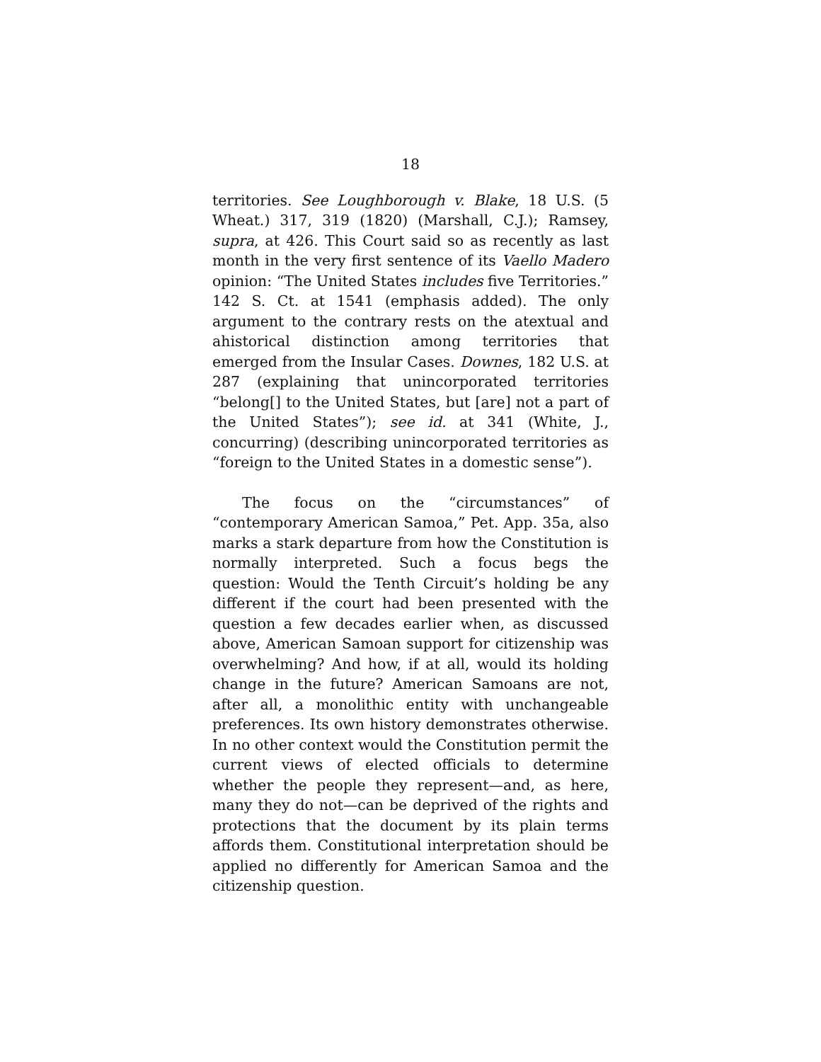18
territories. See Loughborough v. Blake, 18 U.S. (5 Wheat.) 317, 319 (1820) (Marshall, C.J.); Ramsey, supra, at 426. This Court said so as recently as last month in the very first sentence of its Vaello Madero opinion: “The United States includes five Territories.” 142 S. Ct. at 1541 (emphasis added). The only argument to the contrary rests on the atextual and ahistorical distinction among territories that emerged from the Insular Cases. Downes, 182 U.S. at 287 (explaining that unincorporated territories “belong[] to the United States, but [are] not a part of the United States”); see id. at 341 (White, J., concurring) (describing unincorporated territories as “foreign to the United States in a domestic sense”).
The focus on the “circumstances” of “contemporary American Samoa,” Pet. App. 35a, also marks a stark departure from how the Constitution is normally interpreted. Such a focus begs the question: Would the Tenth Circuit’s holding be any different if the court had been presented with the question a few decades earlier when, as discussed above, American Samoan support for citizenship was overwhelming? And how, if at all, would its holding change in the future? American Samoans are not, after all, a monolithic entity with unchangeable preferences. Its own history demonstrates otherwise. In no other context would the Constitution permit the current views of elected officials to determine whether the people they represent—and, as here, many they do not—can be deprived of the rights and protections that the document by its plain terms affords them. Constitutional interpretation should be applied no differently for American Samoa and the citizenship question.